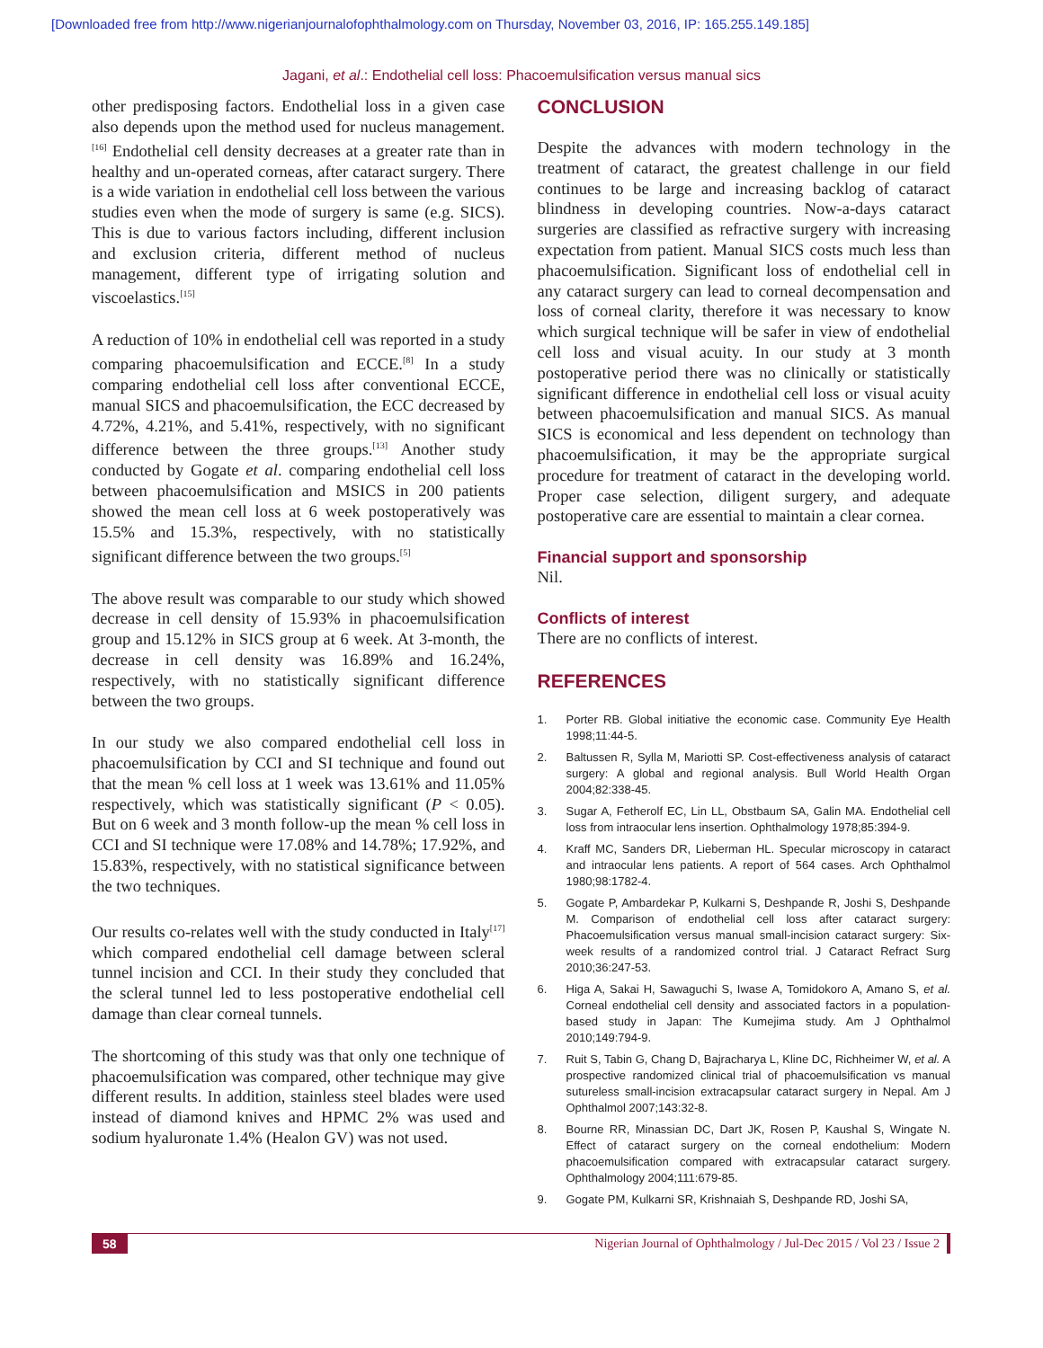[Downloaded free from http://www.nigerianjournalofophthalmology.com on Thursday, November 03, 2016, IP: 165.255.149.185]
Jagani, et al.: Endothelial cell loss: Phacoemulsification versus manual sics
other predisposing factors. Endothelial loss in a given case also depends upon the method used for nucleus management.<sup>[16]</sup> Endothelial cell density decreases at a greater rate than in healthy and un-operated corneas, after cataract surgery. There is a wide variation in endothelial cell loss between the various studies even when the mode of surgery is same (e.g. SICS). This is due to various factors including, different inclusion and exclusion criteria, different method of nucleus management, different type of irrigating solution and viscoelastics.<sup>[15]</sup>
A reduction of 10% in endothelial cell was reported in a study comparing phacoemulsification and ECCE.<sup>[8]</sup> In a study comparing endothelial cell loss after conventional ECCE, manual SICS and phacoemulsification, the ECC decreased by 4.72%, 4.21%, and 5.41%, respectively, with no significant difference between the three groups.<sup>[13]</sup> Another study conducted by Gogate et al. comparing endothelial cell loss between phacoemulsification and MSICS in 200 patients showed the mean cell loss at 6 week postoperatively was 15.5% and 15.3%, respectively, with no statistically significant difference between the two groups.<sup>[5]</sup>
The above result was comparable to our study which showed decrease in cell density of 15.93% in phacoemulsification group and 15.12% in SICS group at 6 week. At 3-month, the decrease in cell density was 16.89% and 16.24%, respectively, with no statistically significant difference between the two groups.
In our study we also compared endothelial cell loss in phacoemulsification by CCI and SI technique and found out that the mean % cell loss at 1 week was 13.61% and 11.05% respectively, which was statistically significant (P < 0.05). But on 6 week and 3 month follow-up the mean % cell loss in CCI and SI technique were 17.08% and 14.78%; 17.92%, and 15.83%, respectively, with no statistical significance between the two techniques.
Our results co-relates well with the study conducted in Italy<sup>[17]</sup> which compared endothelial cell damage between scleral tunnel incision and CCI. In their study they concluded that the scleral tunnel led to less postoperative endothelial cell damage than clear corneal tunnels.
The shortcoming of this study was that only one technique of phacoemulsification was compared, other technique may give different results. In addition, stainless steel blades were used instead of diamond knives and HPMC 2% was used and sodium hyaluronate 1.4% (Healon GV) was not used.
CONCLUSION
Despite the advances with modern technology in the treatment of cataract, the greatest challenge in our field continues to be large and increasing backlog of cataract blindness in developing countries. Now-a-days cataract surgeries are classified as refractive surgery with increasing expectation from patient. Manual SICS costs much less than phacoemulsification. Significant loss of endothelial cell in any cataract surgery can lead to corneal decompensation and loss of corneal clarity, therefore it was necessary to know which surgical technique will be safer in view of endothelial cell loss and visual acuity. In our study at 3 month postoperative period there was no clinically or statistically significant difference in endothelial cell loss or visual acuity between phacoemulsification and manual SICS. As manual SICS is economical and less dependent on technology than phacoemulsification, it may be the appropriate surgical procedure for treatment of cataract in the developing world. Proper case selection, diligent surgery, and adequate postoperative care are essential to maintain a clear cornea.
Financial support and sponsorship
Nil.
Conflicts of interest
There are no conflicts of interest.
REFERENCES
1. Porter RB. Global initiative the economic case. Community Eye Health 1998;11:44-5.
2. Baltussen R, Sylla M, Mariotti SP. Cost-effectiveness analysis of cataract surgery: A global and regional analysis. Bull World Health Organ 2004;82:338-45.
3. Sugar A, Fetherolf EC, Lin LL, Obstbaum SA, Galin MA. Endothelial cell loss from intraocular lens insertion. Ophthalmology 1978;85:394-9.
4. Kraff MC, Sanders DR, Lieberman HL. Specular microscopy in cataract and intraocular lens patients. A report of 564 cases. Arch Ophthalmol 1980;98:1782-4.
5. Gogate P, Ambardekar P, Kulkarni S, Deshpande R, Joshi S, Deshpande M. Comparison of endothelial cell loss after cataract surgery: Phacoemulsification versus manual small-incision cataract surgery: Six-week results of a randomized control trial. J Cataract Refract Surg 2010;36:247-53.
6. Higa A, Sakai H, Sawaguchi S, Iwase A, Tomidokoro A, Amano S, et al. Corneal endothelial cell density and associated factors in a population-based study in Japan: The Kumejima study. Am J Ophthalmol 2010;149:794-9.
7. Ruit S, Tabin G, Chang D, Bajracharya L, Kline DC, Richheimer W, et al. A prospective randomized clinical trial of phacoemulsification vs manual sutureless small-incision extracapsular cataract surgery in Nepal. Am J Ophthalmol 2007;143:32-8.
8. Bourne RR, Minassian DC, Dart JK, Rosen P, Kaushal S, Wingate N. Effect of cataract surgery on the corneal endothelium: Modern phacoemulsification compared with extracapsular cataract surgery. Ophthalmology 2004;111:679-85.
9. Gogate PM, Kulkarni SR, Krishnaiah S, Deshpande RD, Joshi SA,
58 Nigerian Journal of Ophthalmology / Jul-Dec 2015 / Vol 23 / Issue 2